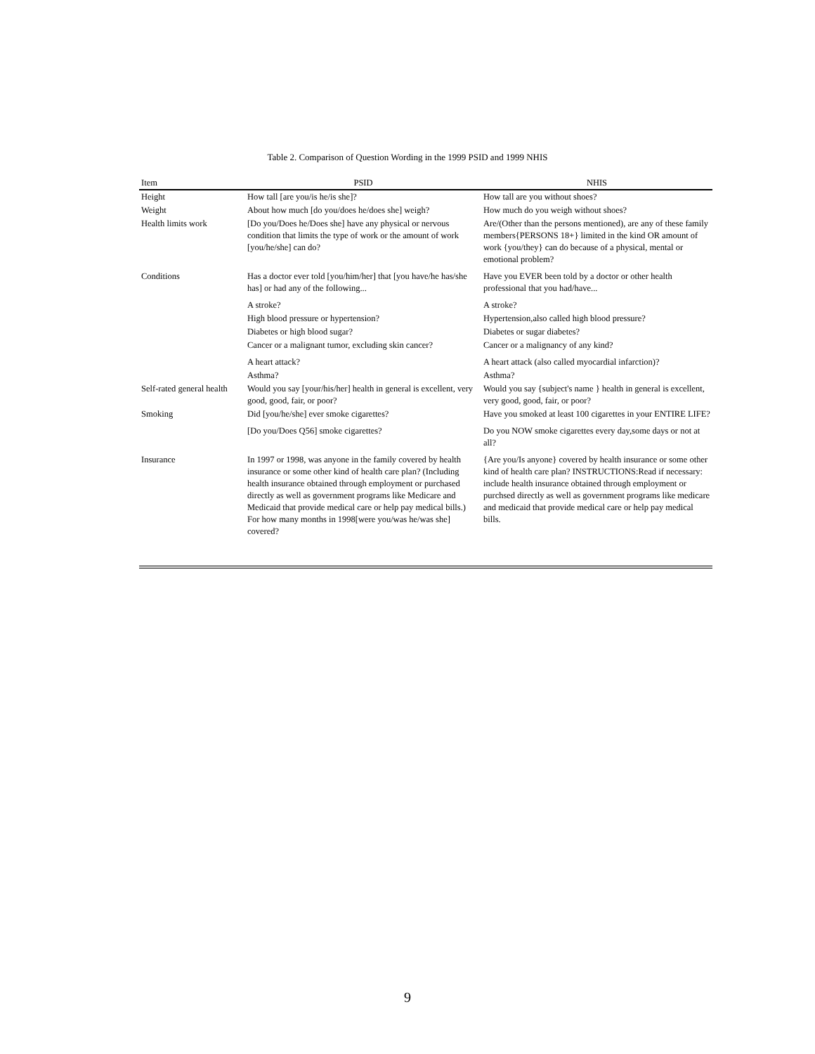Table 2. Comparison of Question Wording in the 1999 PSID and 1999 NHIS
| Item | PSID | NHIS |
| --- | --- | --- |
| Height | How tall [are you/is he/is she]? | How tall are you without shoes? |
| Weight | About how much [do you/does he/does she] weigh? | How much do you weigh without shoes? |
| Health limits work | [Do you/Does he/Does she] have any physical or nervous condition that limits the type of work or the amount of work [you/he/she] can do? | Are/(Other than the persons mentioned), are any of these family members{PERSONS 18+} limited in the kind OR amount of work {you/they} can do because of a physical, mental or emotional problem? |
| Conditions | Has a doctor ever told [you/him/her] that [you have/he has/she has] or had any of the following... | Have you EVER been told by a doctor or other health professional that you had/have... |
| | A stroke? | A stroke? |
| | High blood pressure or hypertension? | Hypertension,also called high blood pressure? |
| | Diabetes or high blood sugar? | Diabetes or sugar diabetes? |
| | Cancer or a malignant tumor, excluding skin cancer? | Cancer or a malignancy of any kind? |
| | A heart attack? | A heart attack (also called myocardial infarction)? |
| | Asthma? | Asthma? |
| Self-rated general health | Would you say [your/his/her] health in general is excellent, very good, good, fair, or poor? | Would you say {subject's name } health in general is excellent, very good, good, fair, or poor? |
| Smoking | Did [you/he/she] ever smoke cigarettes? | Have you smoked at least 100 cigarettes in your ENTIRE LIFE? |
| | [Do you/Does Q56] smoke cigarettes? | Do you NOW smoke cigarettes every day,some days or not at all? |
| Insurance | In 1997 or 1998, was anyone in the family covered by health insurance or some other kind of health care plan? (Including health insurance obtained through employment or purchased directly as well as government programs like Medicare and Medicaid that provide medical care or help pay medical bills.) For how many months in 1998[were you/was he/was she] covered? | {Are you/Is anyone} covered by health insurance or some other kind of health care plan? INSTRUCTIONS:Read if necessary: include health insurance obtained through employment or purchsed directly as well as government programs like medicare and medicaid that provide medical care or help pay medical bills. |
9